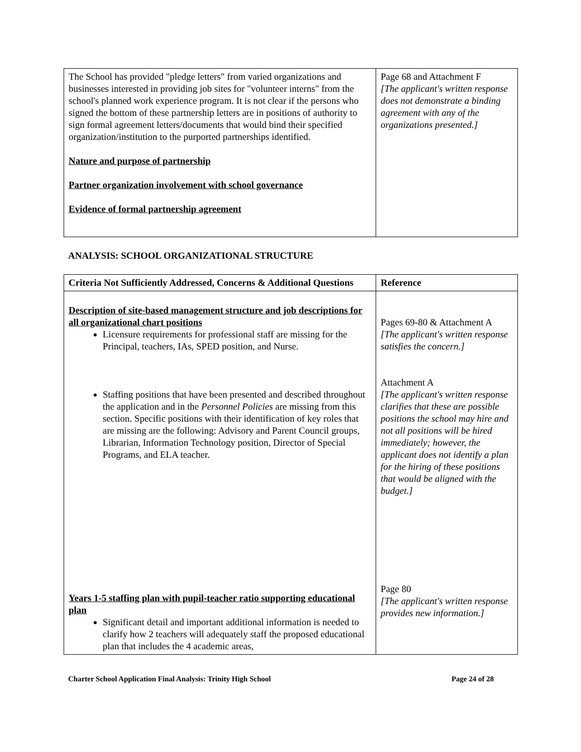| The School has provided "pledge letters" from varied organizations and businesses interested in providing job sites for "volunteer interns" from the school's planned work experience program. It is not clear if the persons who signed the bottom of these partnership letters are in positions of authority to sign formal agreement letters/documents that would bind their specified organization/institution to the purported partnerships identified. Nature and purpose of partnership Partner organization involvement with school governance Evidence of formal partnership agreement | Page 68 and Attachment F [The applicant's written response does not demonstrate a binding agreement with any of the organizations presented.] |
ANALYSIS: SCHOOL ORGANIZATIONAL STRUCTURE
| Criteria Not Sufficiently Addressed, Concerns & Additional Questions | Reference |
| --- | --- |
| Description of site-based management structure and job descriptions for all organizational chart positions Licensure requirements for professional staff are missing for the Principal, teachers, IAs, SPED position, and Nurse. Staffing positions that have been presented and described throughout the application and in the Personnel Policies are missing from this section. Specific positions with their identification of key roles that are missing are the following: Advisory and Parent Council groups, Librarian, Information Technology position, Director of Special Programs, and ELA teacher. Years 1-5 staffing plan with pupil-teacher ratio supporting educational plan Significant detail and important additional information is needed to clarify how 2 teachers will adequately staff the proposed educational plan that includes the 4 academic areas, | Pages 69-80 & Attachment A [The applicant's written response satisfies the concern.] Attachment A [The applicant's written response clarifies that these are possible positions the school may hire and not all positions will be hired immediately; however, the applicant does not identify a plan for the hiring of these positions that would be aligned with the budget.] Page 80 [The applicant's written response provides new information.] |
Charter School Application Final Analysis: Trinity High School Page 24 of 28